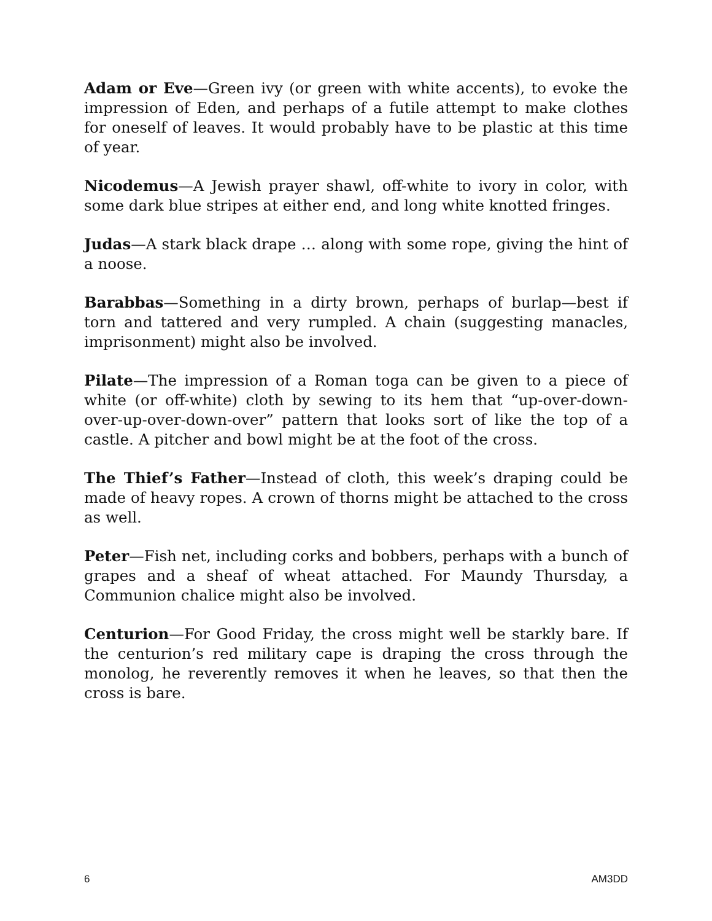Adam or Eve—Green ivy (or green with white accents), to evoke the impression of Eden, and perhaps of a futile attempt to make clothes for oneself of leaves. It would probably have to be plastic at this time of year.
Nicodemus—A Jewish prayer shawl, off-white to ivory in color, with some dark blue stripes at either end, and long white knotted fringes.
Judas—A stark black drape … along with some rope, giving the hint of a noose.
Barabbas—Something in a dirty brown, perhaps of burlap—best if torn and tattered and very rumpled. A chain (suggesting manacles, imprisonment) might also be involved.
Pilate—The impression of a Roman toga can be given to a piece of white (or off-white) cloth by sewing to its hem that “up-over-down-over-up-over-down-over” pattern that looks sort of like the top of a castle. A pitcher and bowl might be at the foot of the cross.
The Thief’s Father—Instead of cloth, this week’s draping could be made of heavy ropes. A crown of thorns might be attached to the cross as well.
Peter—Fish net, including corks and bobbers, perhaps with a bunch of grapes and a sheaf of wheat attached. For Maundy Thursday, a Communion chalice might also be involved.
Centurion—For Good Friday, the cross might well be starkly bare. If the centurion’s red military cape is draping the cross through the monolog, he reverently removes it when he leaves, so that then the cross is bare.
6 AM3DD